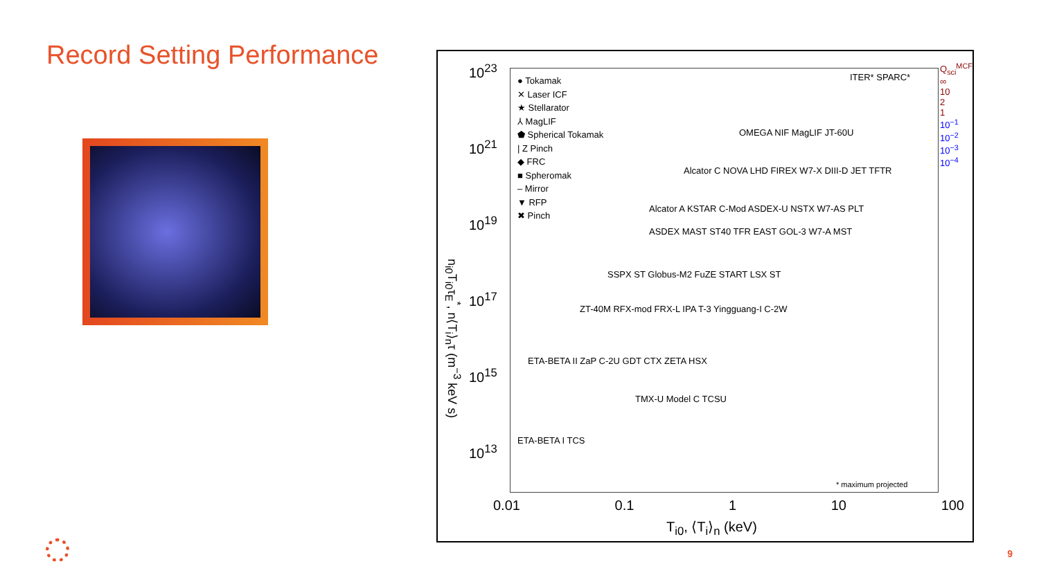Record Setting Performance
● Tokamak
✕ Laser ICF
★ Stellarator
⅄ MagLIF
⬟ Spherical Tokamak
| Z Pinch
◆ FRC
■ Spheromak
– Mirror
▼ RFP
✖ Pinch
ITER* SPARC*
OMEGA NIF MagLIF JT-60U
Alcator C NOVA LHD FIREX W7-X DIII-D JET TFTR
Alcator A KSTAR C-Mod ASDEX-U NSTX W7-AS PLT
ASDEX MAST ST40 TFR EAST GOL-3 W7-A MST
SSPX ST Globus-M2 FuZE START LSX ST
ZT-40M RFX-mod FRX-L IPA T-3 Yingguang-I C-2W
ETA-BETA II ZaP C-2U GDT CTX ZETA HSX
TMX-U Model C TCSU
ETA-BETA I TCS
* maximum projected
10<sup>23</sup>
10<sup>21</sup>
10<sup>19</sup>
10<sup>17</sup>
10<sup>15</sup>
10<sup>13</sup>
n<sub>i0</sub>T<sub>i0</sub>τ<sub>E</sub><sup>*</sup>, n⟨T<sub>i</sub>⟩<sub>n</sub>τ (m<sup>−3</sup> keV s)
Q<sub>sci</sub><sup>MCF</sup>
∞
10
2
1
10<sup>−1</sup>
10<sup>−2</sup>
10<sup>−3</sup>
10<sup>−4</sup>
0.01 0.1 1 10 100
T<sub>i0</sub>, ⟨T<sub>i</sub>⟩<sub>n</sub> (keV)
9